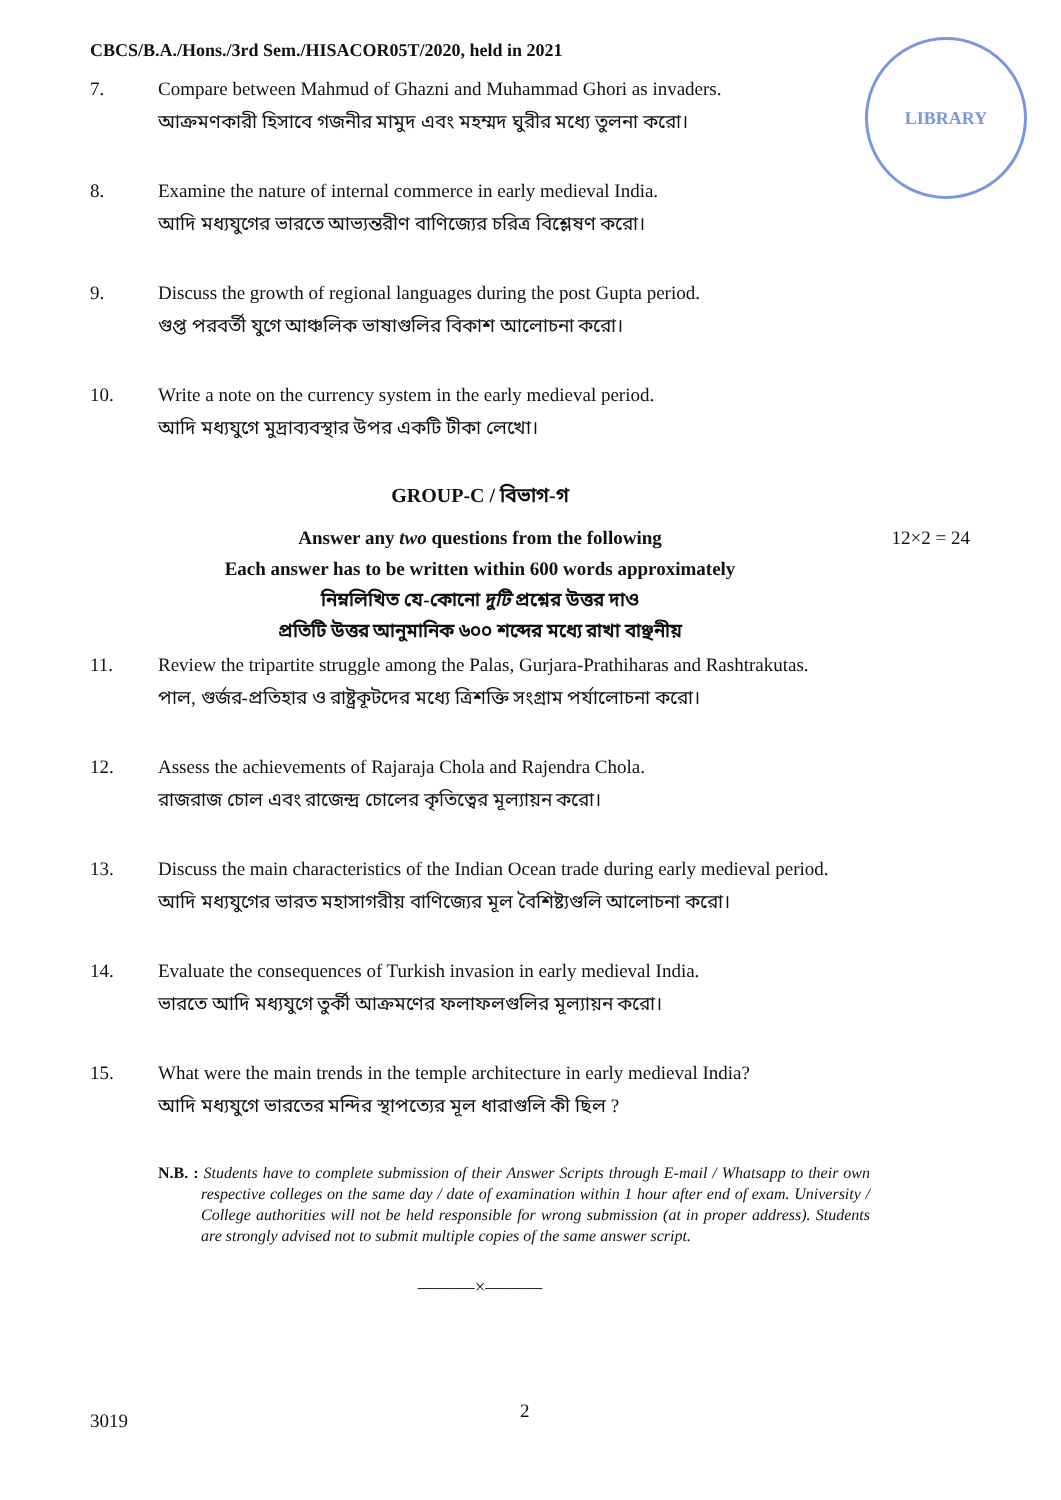CBCS/B.A./Hons./3rd Sem./HISACOR05T/2020, held in 2021
LIBRARY
7. Compare between Mahmud of Ghazni and Muhammad Ghori as invaders.
আক্রমণকারী হিসাবে গজনীর মামুদ এবং মহম্মদ ঘুরীর মধ্যে তুলনা করো।
8. Examine the nature of internal commerce in early medieval India.
আদি মধ্যযুগের ভারতে আভ্যন্তরীণ বাণিজ্যের চরিত্র বিশ্লেষণ করো।
9. Discuss the growth of regional languages during the post Gupta period.
গুপ্ত পরবর্তী যুগে আঞ্চলিক ভাষাগুলির বিকাশ আলোচনা করো।
10. Write a note on the currency system in the early medieval period.
আদি মধ্যযুগে মুদ্রাব্যবস্থার উপর একটি টীকা লেখো।
GROUP-C / বিভাগ-গ
Answer any two questions from the following 12×2 = 24
Each answer has to be written within 600 words approximately
নিম্নলিখিত যে-কোনো দুটি প্রশ্নের উত্তর দাও
প্রতিটি উত্তর আনুমানিক ৬০০ শব্দের মধ্যে রাখা বাঞ্ছনীয়
11. Review the tripartite struggle among the Palas, Gurjara-Prathiharas and Rashtrakutas.
পাল, গুর্জর-প্রতিহার ও রাষ্ট্রকূটদের মধ্যে ত্রিশক্তি সংগ্রাম পর্যালোচনা করো।
12. Assess the achievements of Rajaraja Chola and Rajendra Chola.
রাজরাজ চোল এবং রাজেন্দ্র চোলের কৃতিত্বের মূল্যায়ন করো।
13. Discuss the main characteristics of the Indian Ocean trade during early medieval period.
আদি মধ্যযুগের ভারত মহাসাগরীয় বাণিজ্যের মূল বৈশিষ্ট্যগুলি আলোচনা করো।
14. Evaluate the consequences of Turkish invasion in early medieval India.
ভারতে আদি মধ্যযুগে তুর্কী আক্রমণের ফলাফলগুলির মূল্যায়ন করো।
15. What were the main trends in the temple architecture in early medieval India?
আদি মধ্যযুগে ভারতের মন্দির স্থাপত্যের মূল ধারাগুলি কী ছিল ?
N.B. : Students have to complete submission of their Answer Scripts through E-mail / Whatsapp to their own respective colleges on the same day / date of examination within 1 hour after end of exam. University / College authorities will not be held responsible for wrong submission (at in proper address). Students are strongly advised not to submit multiple copies of the same answer script.
———×———
3019 2